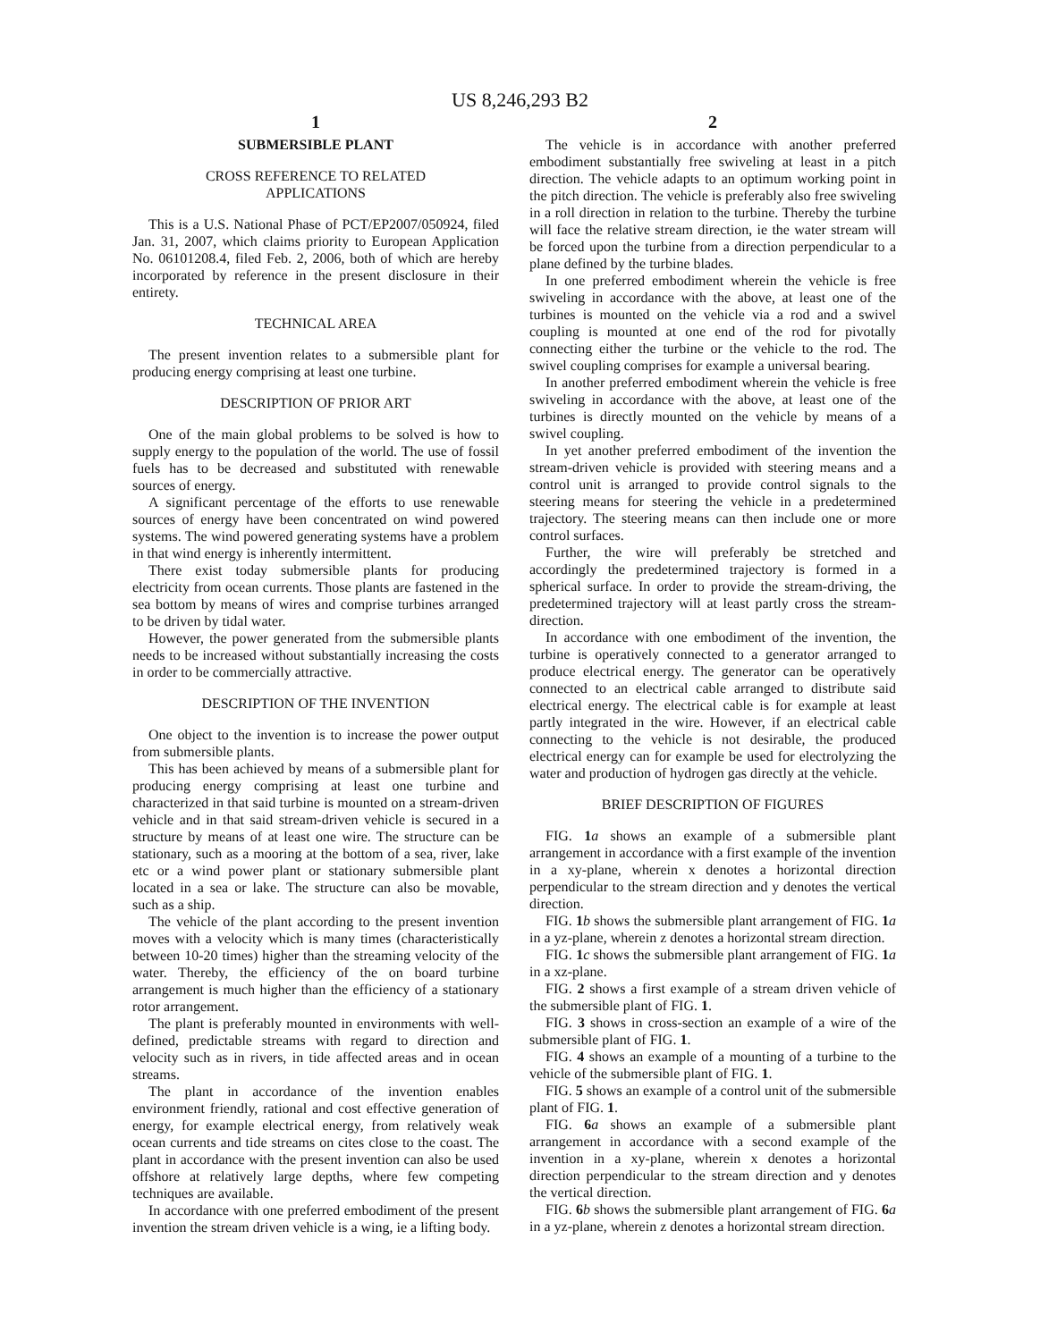US 8,246,293 B2
1
SUBMERSIBLE PLANT
CROSS REFERENCE TO RELATED
APPLICATIONS
This is a U.S. National Phase of PCT/EP2007/050924, filed Jan. 31, 2007, which claims priority to European Application No. 06101208.4, filed Feb. 2, 2006, both of which are hereby incorporated by reference in the present disclosure in their entirety.
TECHNICAL AREA
The present invention relates to a submersible plant for producing energy comprising at least one turbine.
DESCRIPTION OF PRIOR ART
One of the main global problems to be solved is how to supply energy to the population of the world. The use of fossil fuels has to be decreased and substituted with renewable sources of energy.
A significant percentage of the efforts to use renewable sources of energy have been concentrated on wind powered systems. The wind powered generating systems have a problem in that wind energy is inherently intermittent.
There exist today submersible plants for producing electricity from ocean currents. Those plants are fastened in the sea bottom by means of wires and comprise turbines arranged to be driven by tidal water.
However, the power generated from the submersible plants needs to be increased without substantially increasing the costs in order to be commercially attractive.
DESCRIPTION OF THE INVENTION
One object to the invention is to increase the power output from submersible plants.
This has been achieved by means of a submersible plant for producing energy comprising at least one turbine and characterized in that said turbine is mounted on a stream-driven vehicle and in that said stream-driven vehicle is secured in a structure by means of at least one wire. The structure can be stationary, such as a mooring at the bottom of a sea, river, lake etc or a wind power plant or stationary submersible plant located in a sea or lake. The structure can also be movable, such as a ship.
The vehicle of the plant according to the present invention moves with a velocity which is many times (characteristically between 10-20 times) higher than the streaming velocity of the water. Thereby, the efficiency of the on board turbine arrangement is much higher than the efficiency of a stationary rotor arrangement.
The plant is preferably mounted in environments with well-defined, predictable streams with regard to direction and velocity such as in rivers, in tide affected areas and in ocean streams.
The plant in accordance of the invention enables environment friendly, rational and cost effective generation of energy, for example electrical energy, from relatively weak ocean currents and tide streams on cites close to the coast. The plant in accordance with the present invention can also be used offshore at relatively large depths, where few competing techniques are available.
In accordance with one preferred embodiment of the present invention the stream driven vehicle is a wing, ie a lifting body.
2
The vehicle is in accordance with another preferred embodiment substantially free swiveling at least in a pitch direction. The vehicle adapts to an optimum working point in the pitch direction. The vehicle is preferably also free swiveling in a roll direction in relation to the turbine. Thereby the turbine will face the relative stream direction, ie the water stream will be forced upon the turbine from a direction perpendicular to a plane defined by the turbine blades.
In one preferred embodiment wherein the vehicle is free swiveling in accordance with the above, at least one of the turbines is mounted on the vehicle via a rod and a swivel coupling is mounted at one end of the rod for pivotally connecting either the turbine or the vehicle to the rod. The swivel coupling comprises for example a universal bearing.
In another preferred embodiment wherein the vehicle is free swiveling in accordance with the above, at least one of the turbines is directly mounted on the vehicle by means of a swivel coupling.
In yet another preferred embodiment of the invention the stream-driven vehicle is provided with steering means and a control unit is arranged to provide control signals to the steering means for steering the vehicle in a predetermined trajectory. The steering means can then include one or more control surfaces.
Further, the wire will preferably be stretched and accordingly the predetermined trajectory is formed in a spherical surface. In order to provide the stream-driving, the predetermined trajectory will at least partly cross the stream-direction.
In accordance with one embodiment of the invention, the turbine is operatively connected to a generator arranged to produce electrical energy. The generator can be operatively connected to an electrical cable arranged to distribute said electrical energy. The electrical cable is for example at least partly integrated in the wire. However, if an electrical cable connecting to the vehicle is not desirable, the produced electrical energy can for example be used for electrolyzing the water and production of hydrogen gas directly at the vehicle.
BRIEF DESCRIPTION OF FIGURES
FIG. 1 a shows an example of a submersible plant arrangement in accordance with a first example of the invention in a xy-plane, wherein x denotes a horizontal direction perpendicular to the stream direction and y denotes the vertical direction.
FIG. 1 b shows the submersible plant arrangement of FIG. 1 a in a yz-plane, wherein z denotes a horizontal stream direction.
FIG. 1 c shows the submersible plant arrangement of FIG. 1 a in a xz-plane.
FIG. 2 shows a first example of a stream driven vehicle of the submersible plant of FIG. 1.
FIG. 3 shows in cross-section an example of a wire of the submersible plant of FIG. 1.
FIG. 4 shows an example of a mounting of a turbine to the vehicle of the submersible plant of FIG. 1.
FIG. 5 shows an example of a control unit of the submersible plant of FIG. 1.
FIG. 6 a shows an example of a submersible plant arrangement in accordance with a second example of the invention in a xy-plane, wherein x denotes a horizontal direction perpendicular to the stream direction and y denotes the vertical direction.
FIG. 6 b shows the submersible plant arrangement of FIG. 6 a in a yz-plane, wherein z denotes a horizontal stream direction.